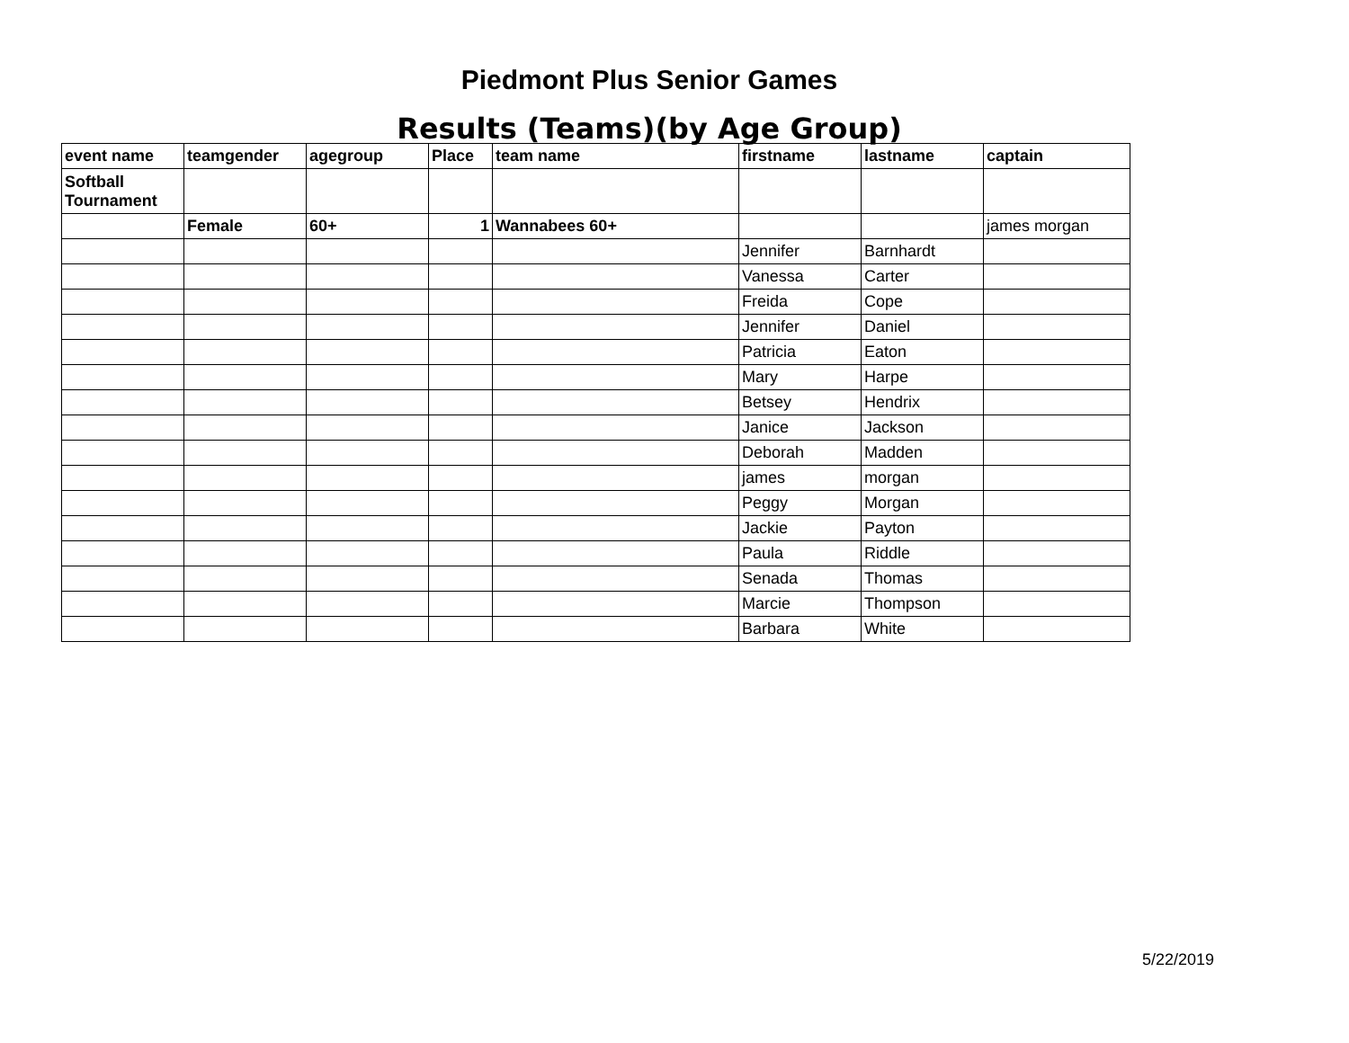Piedmont Plus Senior Games
Results (Teams)(by Age Group)
| event name | teamgender | agegroup | Place | team name | firstname | lastname | captain |
| --- | --- | --- | --- | --- | --- | --- | --- |
| Softball Tournament | | | | | | | |
| | Female | 60+ | 1 | Wannabees 60+ | | | james morgan |
| | | | | | Jennifer | Barnhardt | |
| | | | | | Vanessa | Carter | |
| | | | | | Freida | Cope | |
| | | | | | Jennifer | Daniel | |
| | | | | | Patricia | Eaton | |
| | | | | | Mary | Harpe | |
| | | | | | Betsey | Hendrix | |
| | | | | | Janice | Jackson | |
| | | | | | Deborah | Madden | |
| | | | | | james | morgan | |
| | | | | | Peggy | Morgan | |
| | | | | | Jackie | Payton | |
| | | | | | Paula | Riddle | |
| | | | | | Senada | Thomas | |
| | | | | | Marcie | Thompson | |
| | | | | | Barbara | White | |
5/22/2019